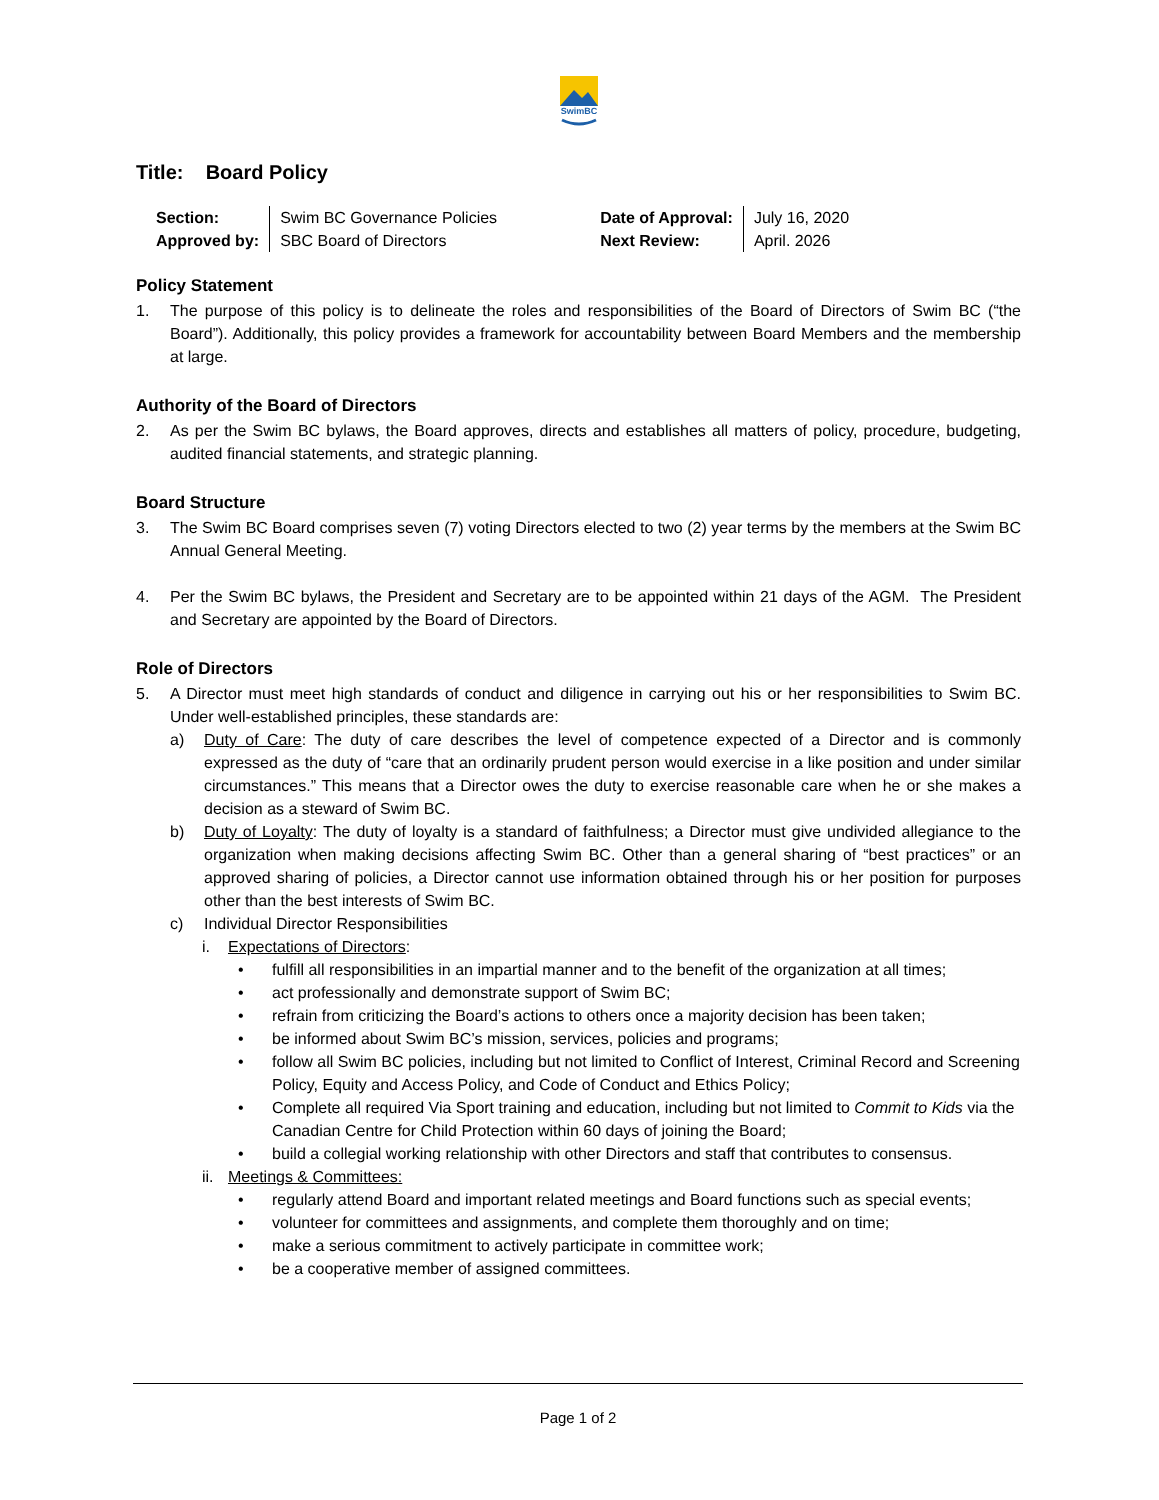SwimBC
Title: Board Policy
| Section: | Swim BC Governance Policies | Date of Approval: | July 16, 2020 |
| Approved by: | SBC Board of Directors | Next Review: | April. 2026 |
Policy Statement
1. The purpose of this policy is to delineate the roles and responsibilities of the Board of Directors of Swim BC (“the Board”). Additionally, this policy provides a framework for accountability between Board Members and the membership at large.
Authority of the Board of Directors
2. As per the Swim BC bylaws, the Board approves, directs and establishes all matters of policy, procedure, budgeting, audited financial statements, and strategic planning.
Board Structure
3. The Swim BC Board comprises seven (7) voting Directors elected to two (2) year terms by the members at the Swim BC Annual General Meeting.
4. Per the Swim BC bylaws, the President and Secretary are to be appointed within 21 days of the AGM. The President and Secretary are appointed by the Board of Directors.
Role of Directors
5. A Director must meet high standards of conduct and diligence in carrying out his or her responsibilities to Swim BC. Under well-established principles, these standards are:
a) Duty of Care: The duty of care describes the level of competence expected of a Director and is commonly expressed as the duty of “care that an ordinarily prudent person would exercise in a like position and under similar circumstances.” This means that a Director owes the duty to exercise reasonable care when he or she makes a decision as a steward of Swim BC.
b) Duty of Loyalty: The duty of loyalty is a standard of faithfulness; a Director must give undivided allegiance to the organization when making decisions affecting Swim BC. Other than a general sharing of “best practices” or an approved sharing of policies, a Director cannot use information obtained through his or her position for purposes other than the best interests of Swim BC.
c) Individual Director Responsibilities
i. Expectations of Directors:
• fulfill all responsibilities in an impartial manner and to the benefit of the organization at all times;
• act professionally and demonstrate support of Swim BC;
• refrain from criticizing the Board’s actions to others once a majority decision has been taken;
• be informed about Swim BC’s mission, services, policies and programs;
• follow all Swim BC policies, including but not limited to Conflict of Interest, Criminal Record and Screening Policy, Equity and Access Policy, and Code of Conduct and Ethics Policy;
• Complete all required Via Sport training and education, including but not limited to Commit to Kids via the Canadian Centre for Child Protection within 60 days of joining the Board;
• build a collegial working relationship with other Directors and staff that contributes to consensus.
ii. Meetings & Committees:
• regularly attend Board and important related meetings and Board functions such as special events;
• volunteer for committees and assignments, and complete them thoroughly and on time;
• make a serious commitment to actively participate in committee work;
• be a cooperative member of assigned committees.
Page 1 of 2